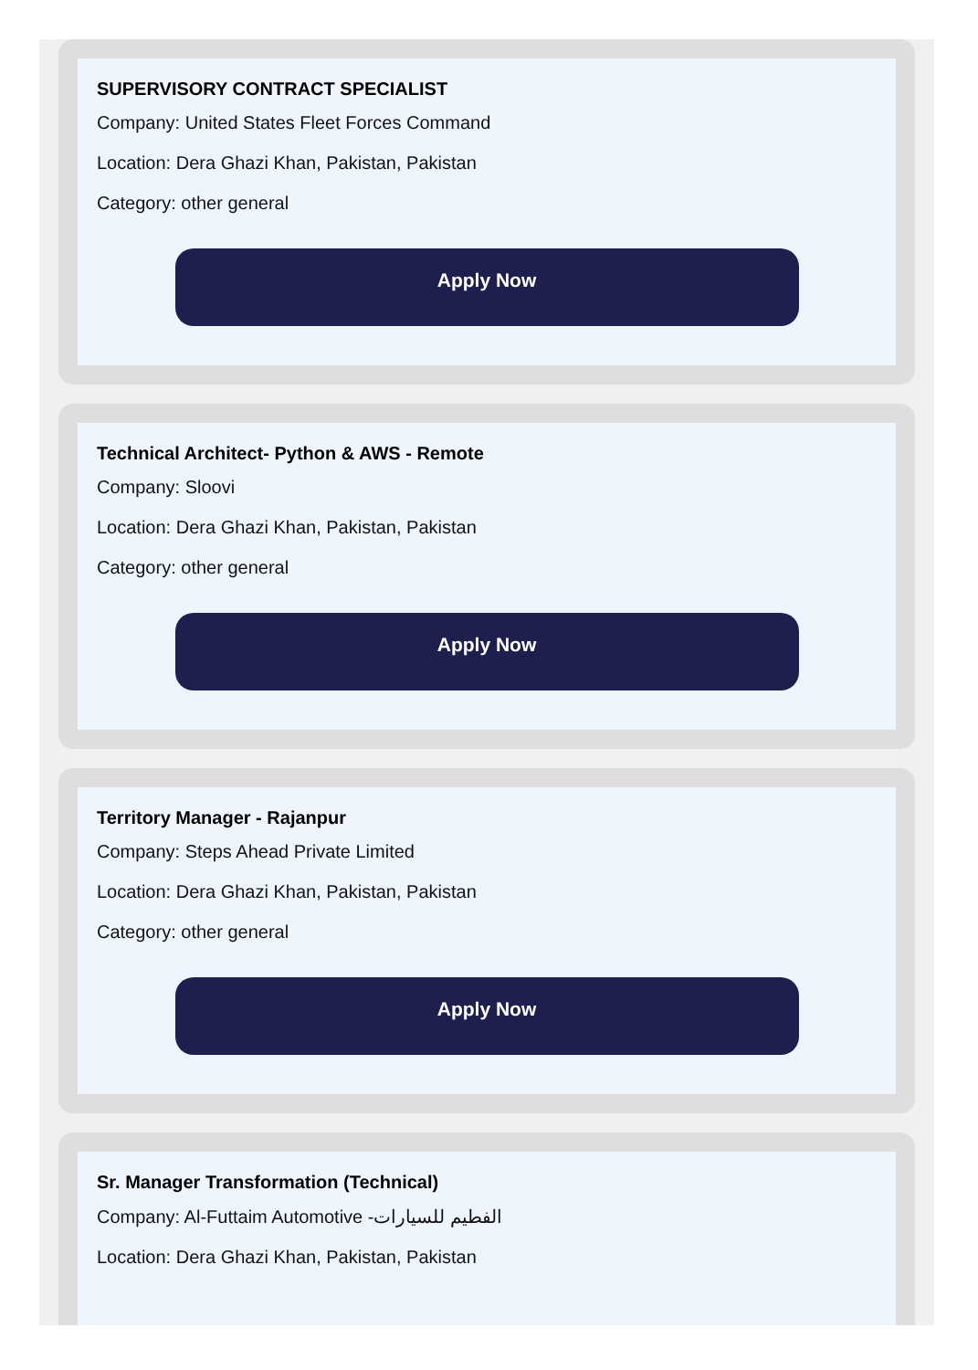SUPERVISORY CONTRACT SPECIALIST
Company: United States Fleet Forces Command
Location: Dera Ghazi Khan, Pakistan, Pakistan
Category: other general
Apply Now
Technical Architect- Python & AWS - Remote
Company: Sloovi
Location: Dera Ghazi Khan, Pakistan, Pakistan
Category: other general
Apply Now
Territory Manager - Rajanpur
Company: Steps Ahead Private Limited
Location: Dera Ghazi Khan, Pakistan, Pakistan
Category: other general
Apply Now
Sr. Manager Transformation (Technical)
Company: Al-Futtaim Automotive -الفطيم للسيارات
Location: Dera Ghazi Khan, Pakistan, Pakistan